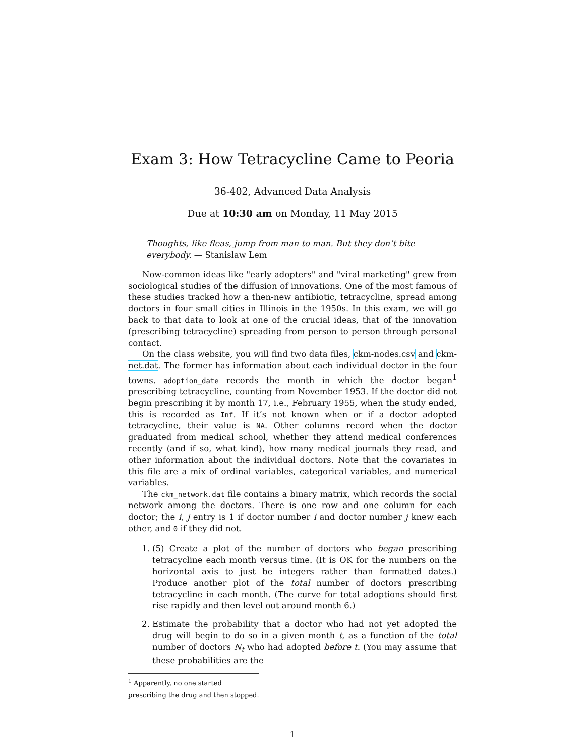Exam 3: How Tetracycline Came to Peoria
36-402, Advanced Data Analysis
Due at 10:30 am on Monday, 11 May 2015
Thoughts, like fleas, jump from man to man. But they don’t bite everybody. — Stanislaw Lem
Now-common ideas like "early adopters" and "viral marketing" grew from sociological studies of the diffusion of innovations. One of the most famous of these studies tracked how a then-new antibiotic, tetracycline, spread among doctors in four small cities in Illinois in the 1950s. In this exam, we will go back to that data to look at one of the crucial ideas, that of the innovation (prescribing tetracycline) spreading from person to person through personal contact.
On the class website, you will find two data files, ckm-nodes.csv and ckm-net.dat. The former has information about each individual doctor in the four towns. adoption_date records the month in which the doctor began<sup>1</sup> prescribing tetracycline, counting from November 1953. If the doctor did not begin prescribing it by month 17, i.e., February 1955, when the study ended, this is recorded as Inf. If it’s not known when or if a doctor adopted tetracycline, their value is NA. Other columns record when the doctor graduated from medical school, whether they attend medical conferences recently (and if so, what kind), how many medical journals they read, and other information about the individual doctors. Note that the covariates in this file are a mix of ordinal variables, categorical variables, and numerical variables.
The ckm_network.dat file contains a binary matrix, which records the social network among the doctors. There is one row and one column for each doctor; the i, j entry is 1 if doctor number i and doctor number j knew each other, and 0 if they did not.
1. (5) Create a plot of the number of doctors who began prescribing tetracycline each month versus time. (It is OK for the numbers on the horizontal axis to just be integers rather than formatted dates.) Produce another plot of the total number of doctors prescribing tetracycline in each month. (The curve for total adoptions should first rise rapidly and then level out around month 6.)
2. Estimate the probability that a doctor who had not yet adopted the drug will begin to do so in a given month t, as a function of the total number of doctors N<sub>t</sub> who had adopted before t. (You may assume that these probabilities are the
<sup>1</sup> Apparently, no one started prescribing the drug and then stopped.
1